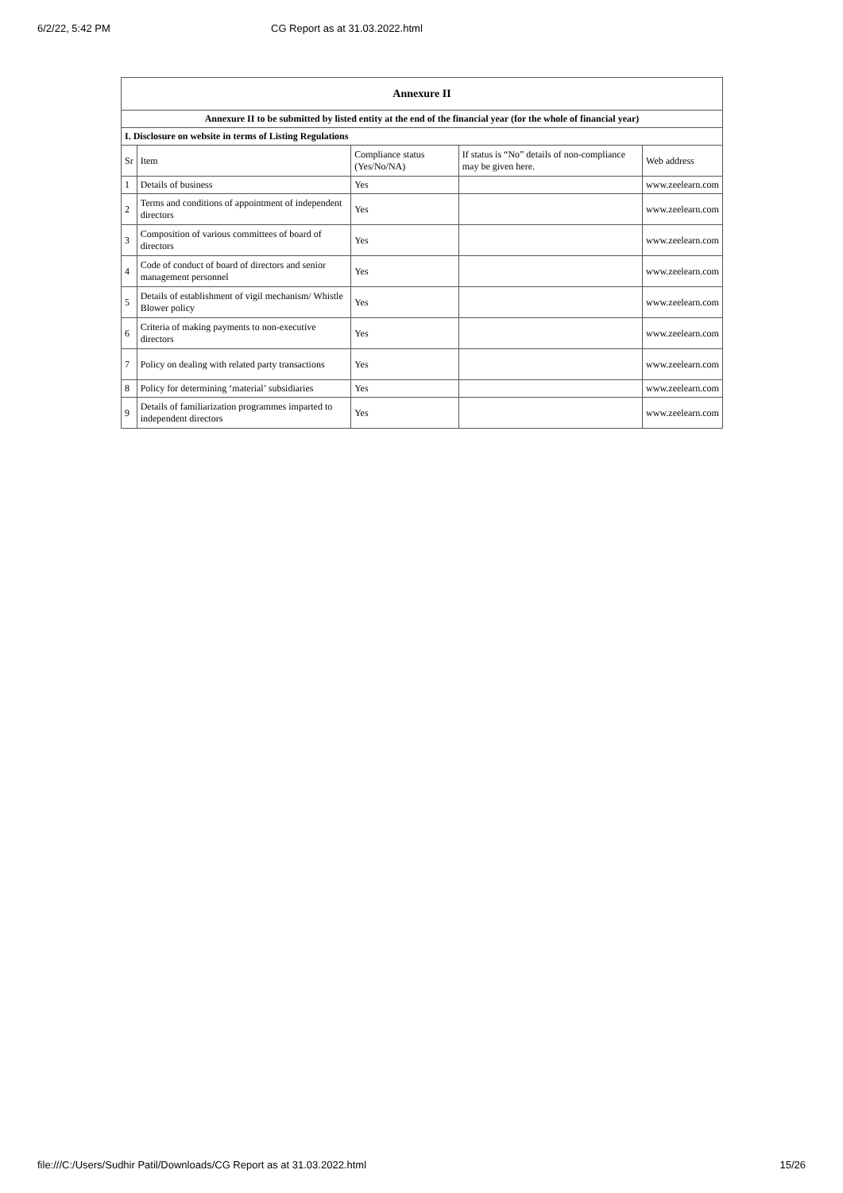6/2/22, 5:42 PM CG Report as at 31.03.2022.html
| Annexure II | | | | |
| --- | --- | --- | --- | --- |
| Annexure II to be submitted by listed entity at the end of the financial year (for the whole of financial year) | | | | |
| I. Disclosure on website in terms of Listing Regulations | | | | |
| Sr | Item | Compliance status (Yes/No/NA) | If status is “No” details of non-compliance may be given here. | Web address |
| 1 | Details of business | Yes | | www.zeelearn.com |
| 2 | Terms and conditions of appointment of independent directors | Yes | | www.zeelearn.com |
| 3 | Composition of various committees of board of directors | Yes | | www.zeelearn.com |
| 4 | Code of conduct of board of directors and senior management personnel | Yes | | www.zeelearn.com |
| 5 | Details of establishment of vigil mechanism/ Whistle Blower policy | Yes | | www.zeelearn.com |
| 6 | Criteria of making payments to non-executive directors | Yes | | www.zeelearn.com |
| 7 | Policy on dealing with related party transactions | Yes | | www.zeelearn.com |
| 8 | Policy for determining ‘material’ subsidiaries | Yes | | www.zeelearn.com |
| 9 | Details of familiarization programmes imparted to independent directors | Yes | | www.zeelearn.com |
file:///C:/Users/Sudhir Patil/Downloads/CG Report as at 31.03.2022.html 15/26